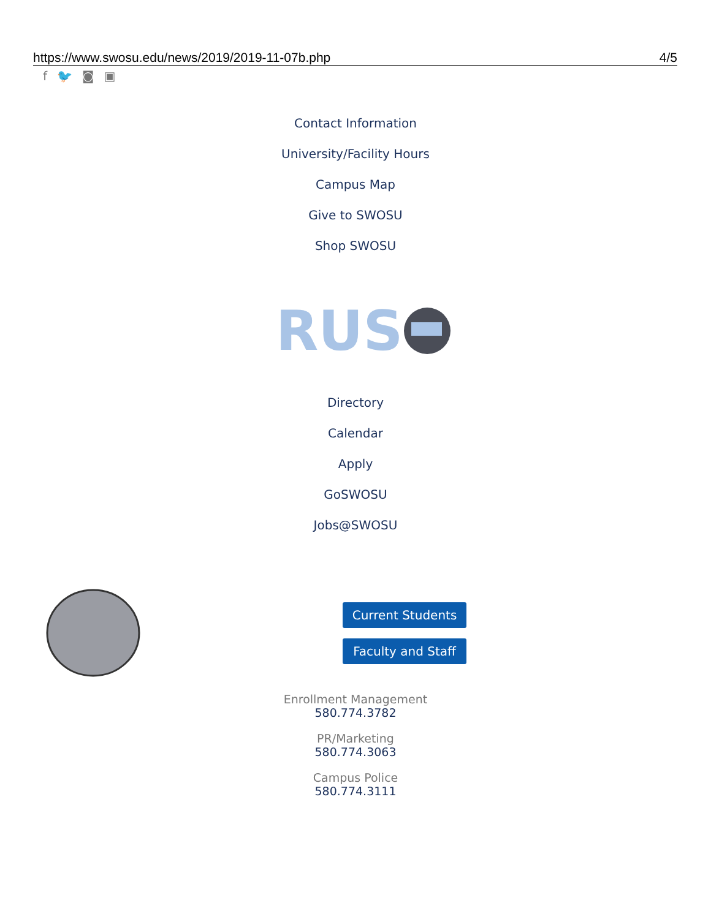https://www.swosu.edu/news/2019/2019-11-07b.php 4/5
f 🐦 ◙ ▣
Contact Information
University/Facility Hours
Campus Map
Give to SWOSU
Shop SWOSU
RUS
Directory
Calendar
Apply
GoSWOSU
Jobs@SWOSU
Current Students
Faculty and Staff
Enrollment Management
580.774.3782
PR/Marketing
580.774.3063
Campus Police
580.774.3111